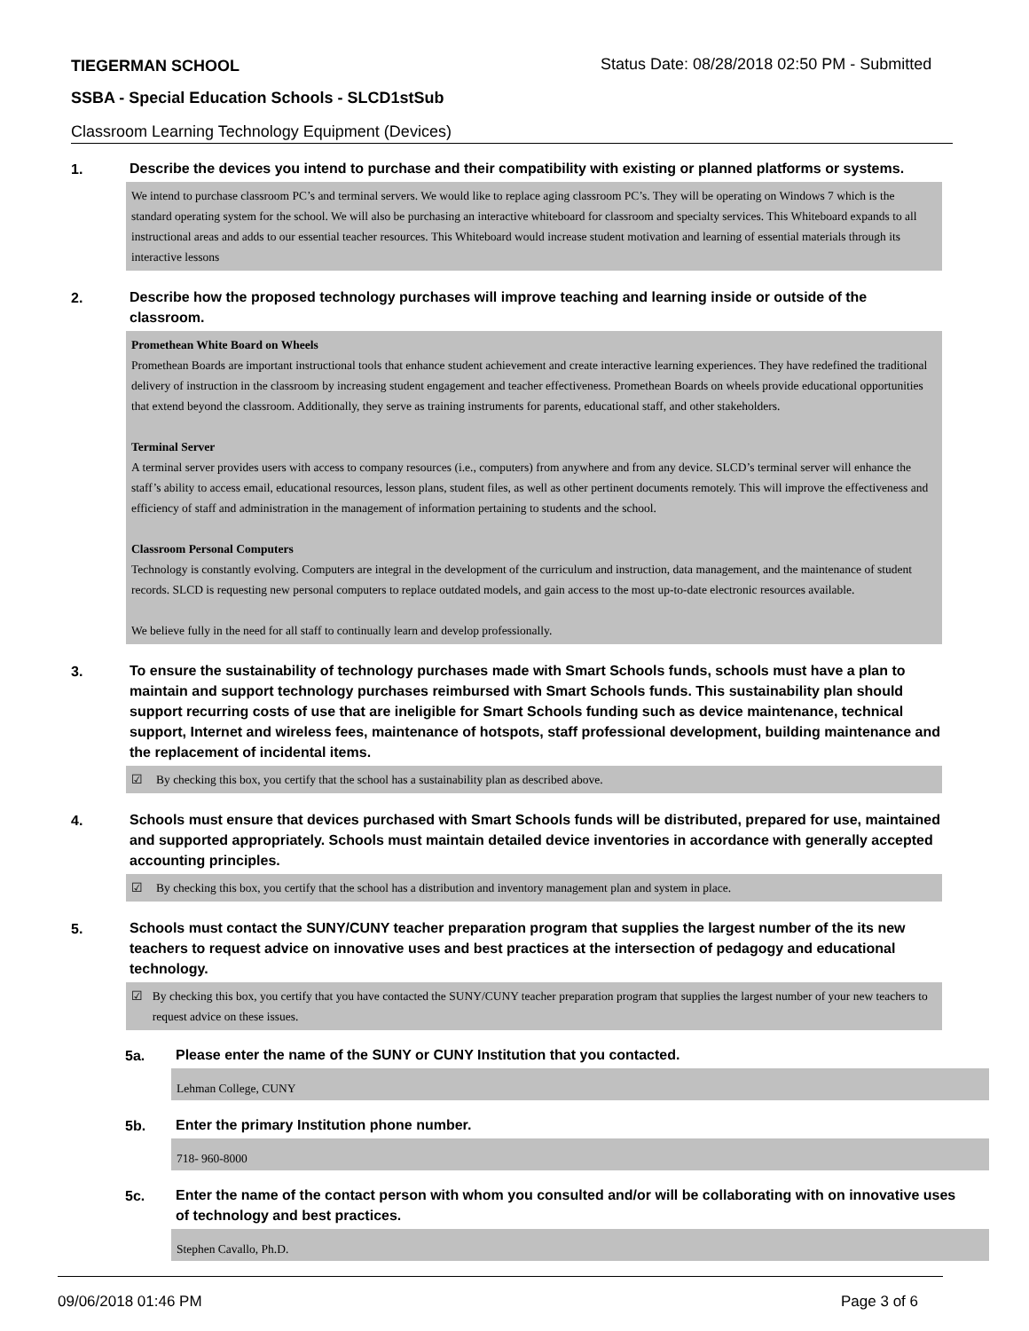TIEGERMAN SCHOOL
Status Date: 08/28/2018 02:50 PM - Submitted
SSBA - Special Education Schools - SLCD1stSub
Classroom Learning Technology Equipment (Devices)
1.
Describe the devices you intend to purchase and their compatibility with existing or planned platforms or systems.
We intend to purchase classroom PC’s and terminal servers. We would like to replace aging classroom PC’s. They will be operating on Windows 7 which is the standard operating system for the school. We will also be purchasing an interactive whiteboard for classroom and specialty services. This Whiteboard expands to all instructional areas and adds to our essential teacher resources. This Whiteboard would increase student motivation and learning of essential materials through its interactive lessons
2.
Describe how the proposed technology purchases will improve teaching and learning inside or outside of the classroom.
Promethean White Board on Wheels
Promethean Boards are important instructional tools that enhance student achievement and create interactive learning experiences. They have redefined the traditional delivery of instruction in the classroom by increasing student engagement and teacher effectiveness. Promethean Boards on wheels provide educational opportunities that extend beyond the classroom. Additionally, they serve as training instruments for parents, educational staff, and other stakeholders.
Terminal Server
A terminal server provides users with access to company resources (i.e., computers) from anywhere and from any device. SLCD’s terminal server will enhance the staff’s ability to access email, educational resources, lesson plans, student files, as well as other pertinent documents remotely. This will improve the effectiveness and efficiency of staff and administration in the management of information pertaining to students and the school.
Classroom Personal Computers
Technology is constantly evolving. Computers are integral in the development of the curriculum and instruction, data management, and the maintenance of student records. SLCD is requesting new personal computers to replace outdated models, and gain access to the most up-to-date electronic resources available.
We believe fully in the need for all staff to continually learn and develop professionally.
3.
To ensure the sustainability of technology purchases made with Smart Schools funds, schools must have a plan to maintain and support technology purchases reimbursed with Smart Schools funds. This sustainability plan should support recurring costs of use that are ineligible for Smart Schools funding such as device maintenance, technical support, Internet and wireless fees, maintenance of hotspots, staff professional development, building maintenance and the replacement of incidental items.
☑ By checking this box, you certify that the school has a sustainability plan as described above.
4.
Schools must ensure that devices purchased with Smart Schools funds will be distributed, prepared for use, maintained and supported appropriately. Schools must maintain detailed device inventories in accordance with generally accepted accounting principles.
☑ By checking this box, you certify that the school has a distribution and inventory management plan and system in place.
5.
Schools must contact the SUNY/CUNY teacher preparation program that supplies the largest number of the its new teachers to request advice on innovative uses and best practices at the intersection of pedagogy and educational technology.
☑ By checking this box, you certify that you have contacted the SUNY/CUNY teacher preparation program that supplies the largest number of your new teachers to request advice on these issues.
5a.
Please enter the name of the SUNY or CUNY Institution that you contacted.
Lehman College, CUNY
5b.
Enter the primary Institution phone number.
718- 960-8000
5c.
Enter the name of the contact person with whom you consulted and/or will be collaborating with on innovative uses of technology and best practices.
Stephen Cavallo, Ph.D.
09/06/2018 01:46 PM Page 3 of 6